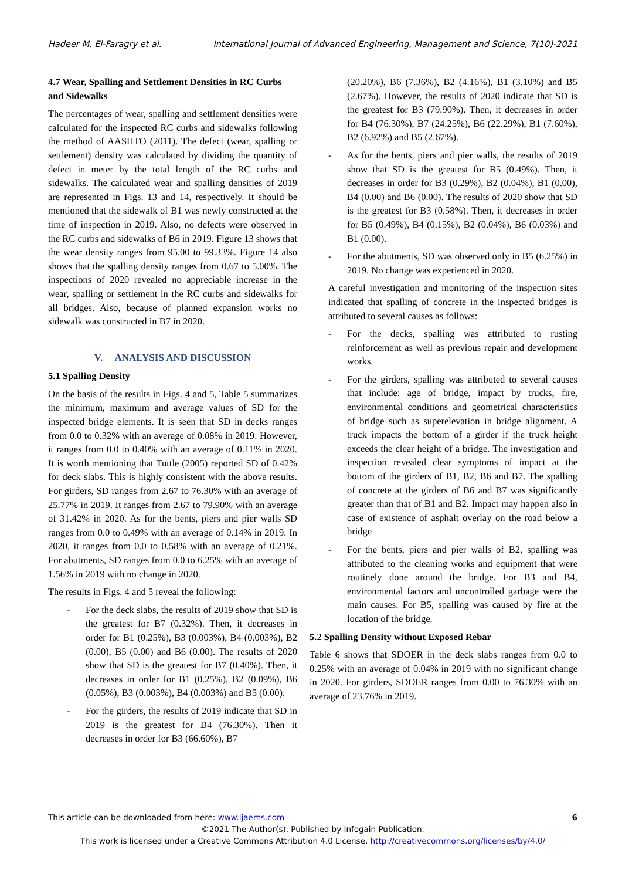Hadeer M. El-Faragry et al. International Journal of Advanced Engineering, Management and Science, 7(10)-2021
4.7 Wear, Spalling and Settlement Densities in RC Curbs and Sidewalks
The percentages of wear, spalling and settlement densities were calculated for the inspected RC curbs and sidewalks following the method of AASHTO (2011). The defect (wear, spalling or settlement) density was calculated by dividing the quantity of defect in meter by the total length of the RC curbs and sidewalks. The calculated wear and spalling densities of 2019 are represented in Figs. 13 and 14, respectively. It should be mentioned that the sidewalk of B1 was newly constructed at the time of inspection in 2019. Also, no defects were observed in the RC curbs and sidewalks of B6 in 2019. Figure 13 shows that the wear density ranges from 95.00 to 99.33%. Figure 14 also shows that the spalling density ranges from 0.67 to 5.00%. The inspections of 2020 revealed no appreciable increase in the wear, spalling or settlement in the RC curbs and sidewalks for all bridges. Also, because of planned expansion works no sidewalk was constructed in B7 in 2020.
V. ANALYSIS AND DISCUSSION
5.1 Spalling Density
On the basis of the results in Figs. 4 and 5, Table 5 summarizes the minimum, maximum and average values of SD for the inspected bridge elements. It is seen that SD in decks ranges from 0.0 to 0.32% with an average of 0.08% in 2019. However, it ranges from 0.0 to 0.40% with an average of 0.11% in 2020. It is worth mentioning that Tuttle (2005) reported SD of 0.42% for deck slabs. This is highly consistent with the above results. For girders, SD ranges from 2.67 to 76.30% with an average of 25.77% in 2019. It ranges from 2.67 to 79.90% with an average of 31.42% in 2020. As for the bents, piers and pier walls SD ranges from 0.0 to 0.49% with an average of 0.14% in 2019. In 2020, it ranges from 0.0 to 0.58% with an average of 0.21%. For abutments, SD ranges from 0.0 to 6.25% with an average of 1.56% in 2019 with no change in 2020.
The results in Figs. 4 and 5 reveal the following:
- For the deck slabs, the results of 2019 show that SD is the greatest for B7 (0.32%). Then, it decreases in order for B1 (0.25%), B3 (0.003%), B4 (0.003%), B2 (0.00), B5 (0.00) and B6 (0.00). The results of 2020 show that SD is the greatest for B7 (0.40%). Then, it decreases in order for B1 (0.25%), B2 (0.09%), B6 (0.05%), B3 (0.003%), B4 (0.003%) and B5 (0.00).
- For the girders, the results of 2019 indicate that SD in 2019 is the greatest for B4 (76.30%). Then it decreases in order for B3 (66.60%), B7
(20.20%), B6 (7.36%), B2 (4.16%), B1 (3.10%) and B5 (2.67%). However, the results of 2020 indicate that SD is the greatest for B3 (79.90%). Then, it decreases in order for B4 (76.30%), B7 (24.25%), B6 (22.29%), B1 (7.60%), B2 (6.92%) and B5 (2.67%).
- As for the bents, piers and pier walls, the results of 2019 show that SD is the greatest for B5 (0.49%). Then, it decreases in order for B3 (0.29%), B2 (0.04%), B1 (0.00), B4 (0.00) and B6 (0.00). The results of 2020 show that SD is the greatest for B3 (0.58%). Then, it decreases in order for B5 (0.49%), B4 (0.15%), B2 (0.04%), B6 (0.03%) and B1 (0.00).
- For the abutments, SD was observed only in B5 (6.25%) in 2019. No change was experienced in 2020.
A careful investigation and monitoring of the inspection sites indicated that spalling of concrete in the inspected bridges is attributed to several causes as follows:
- For the decks, spalling was attributed to rusting reinforcement as well as previous repair and development works.
- For the girders, spalling was attributed to several causes that include: age of bridge, impact by trucks, fire, environmental conditions and geometrical characteristics of bridge such as superelevation in bridge alignment. A truck impacts the bottom of a girder if the truck height exceeds the clear height of a bridge. The investigation and inspection revealed clear symptoms of impact at the bottom of the girders of B1, B2, B6 and B7. The spalling of concrete at the girders of B6 and B7 was significantly greater than that of B1 and B2. Impact may happen also in case of existence of asphalt overlay on the road below a bridge
- For the bents, piers and pier walls of B2, spalling was attributed to the cleaning works and equipment that were routinely done around the bridge. For B3 and B4, environmental factors and uncontrolled garbage were the main causes. For B5, spalling was caused by fire at the location of the bridge.
5.2 Spalling Density without Exposed Rebar
Table 6 shows that SDOER in the deck slabs ranges from 0.0 to 0.25% with an average of 0.04% in 2019 with no significant change in 2020. For girders, SDOER ranges from 0.00 to 76.30% with an average of 23.76% in 2019.
This article can be downloaded from here: www.ijaems.com 6
©2021 The Author(s). Published by Infogain Publication.
This work is licensed under a Creative Commons Attribution 4.0 License. http://creativecommons.org/licenses/by/4.0/